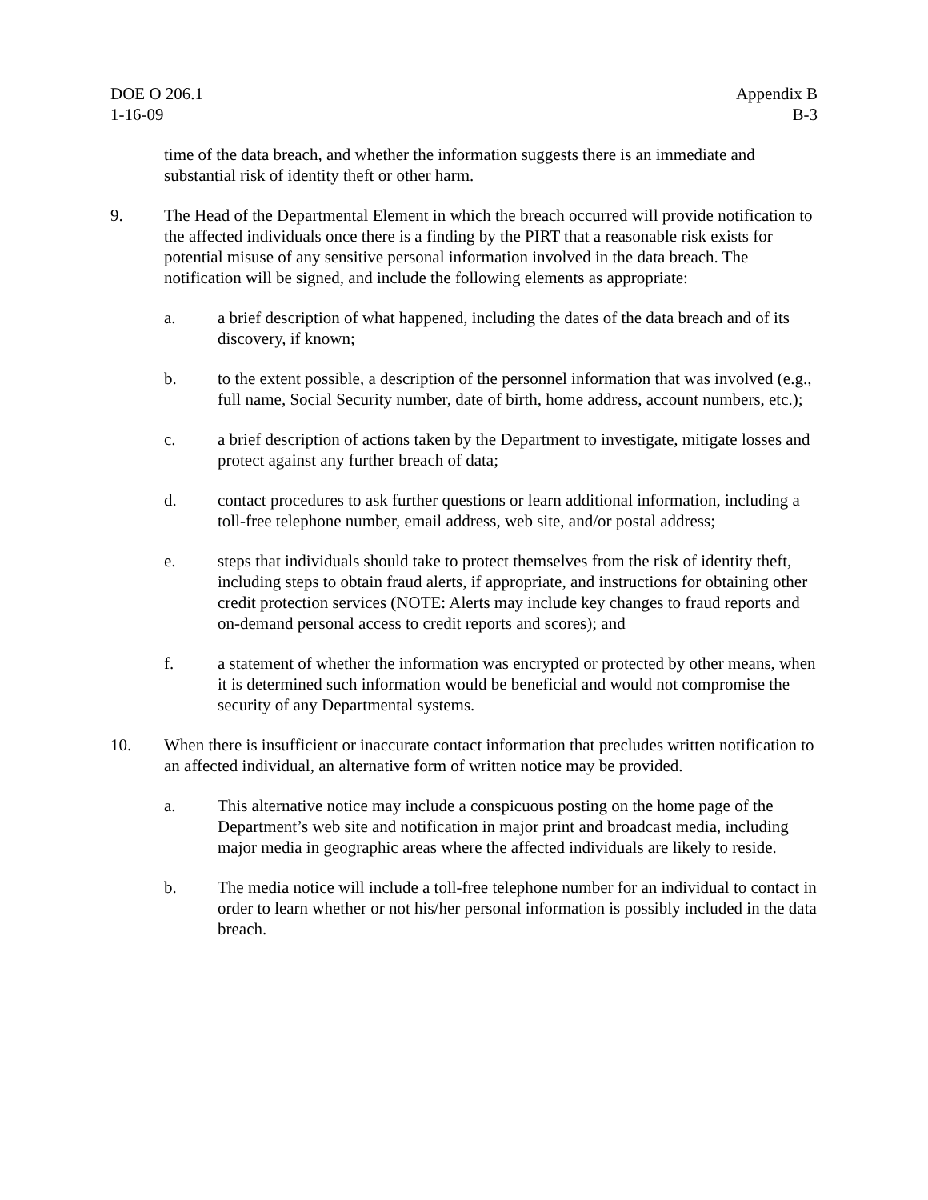DOE O 206.1
1-16-09
Appendix B
B-3
time of the data breach, and whether the information suggests there is an immediate and substantial risk of identity theft or other harm.
9. The Head of the Departmental Element in which the breach occurred will provide notification to the affected individuals once there is a finding by the PIRT that a reasonable risk exists for potential misuse of any sensitive personal information involved in the data breach. The notification will be signed, and include the following elements as appropriate:
a. a brief description of what happened, including the dates of the data breach and of its discovery, if known;
b. to the extent possible, a description of the personnel information that was involved (e.g., full name, Social Security number, date of birth, home address, account numbers, etc.);
c. a brief description of actions taken by the Department to investigate, mitigate losses and protect against any further breach of data;
d. contact procedures to ask further questions or learn additional information, including a toll-free telephone number, email address, web site, and/or postal address;
e. steps that individuals should take to protect themselves from the risk of identity theft, including steps to obtain fraud alerts, if appropriate, and instructions for obtaining other credit protection services (NOTE: Alerts may include key changes to fraud reports and on-demand personal access to credit reports and scores); and
f. a statement of whether the information was encrypted or protected by other means, when it is determined such information would be beneficial and would not compromise the security of any Departmental systems.
10. When there is insufficient or inaccurate contact information that precludes written notification to an affected individual, an alternative form of written notice may be provided.
a. This alternative notice may include a conspicuous posting on the home page of the Department’s web site and notification in major print and broadcast media, including major media in geographic areas where the affected individuals are likely to reside.
b. The media notice will include a toll-free telephone number for an individual to contact in order to learn whether or not his/her personal information is possibly included in the data breach.